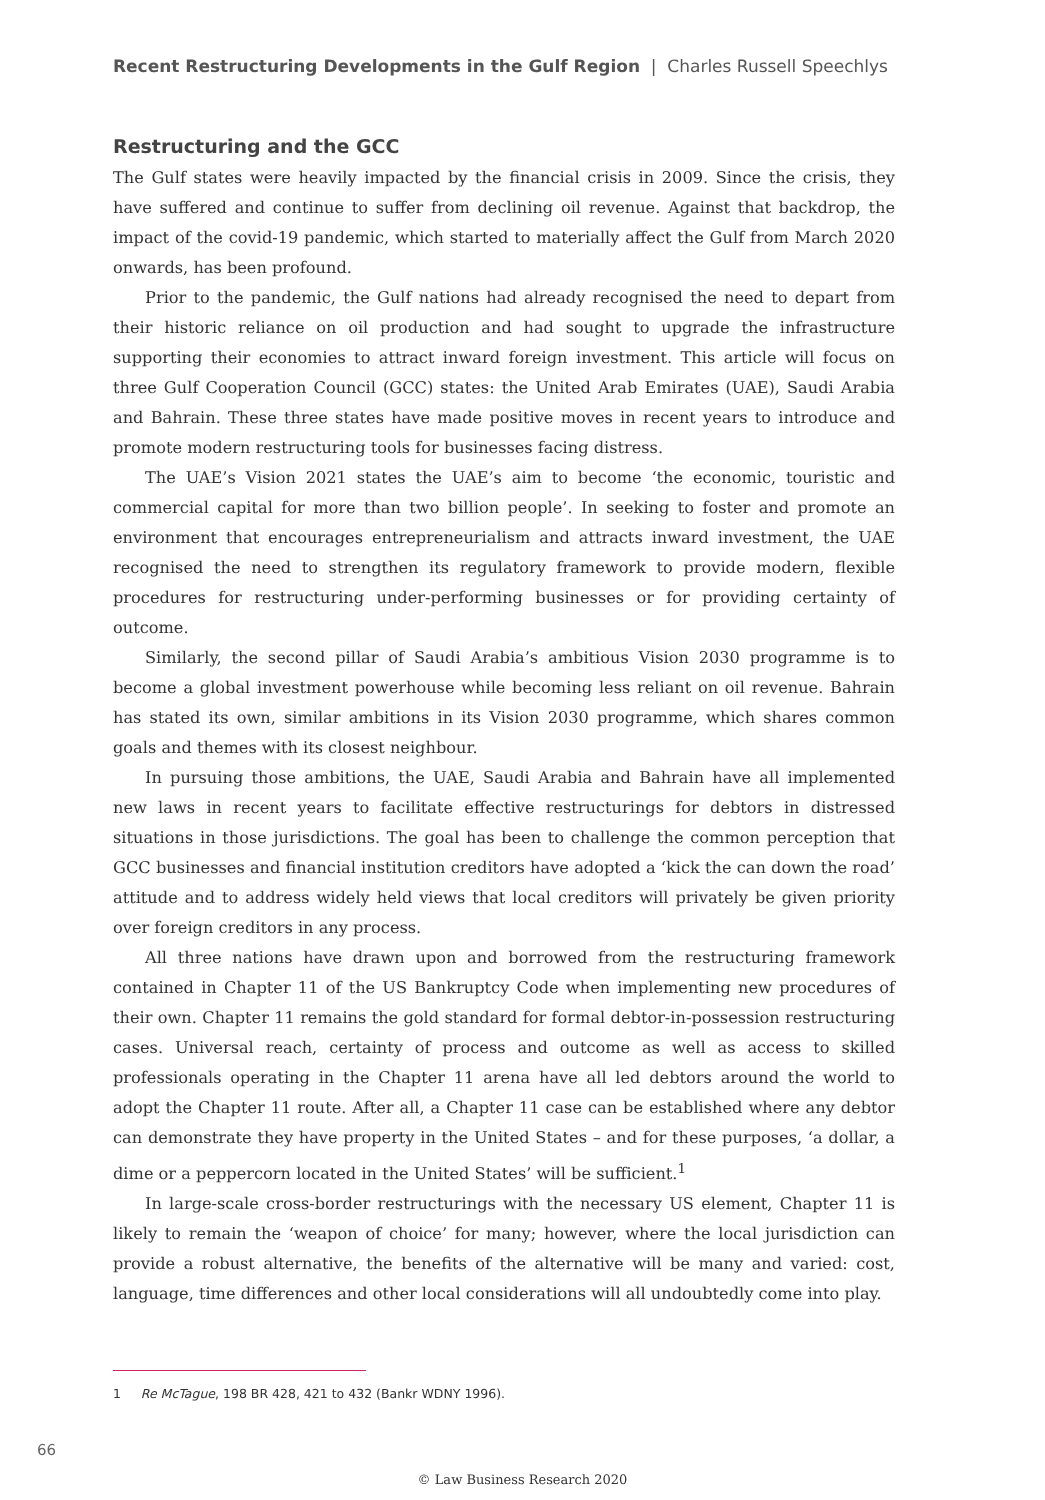Recent Restructuring Developments in the Gulf Region | Charles Russell Speechlys
Restructuring and the GCC
The Gulf states were heavily impacted by the financial crisis in 2009. Since the crisis, they have suffered and continue to suffer from declining oil revenue. Against that backdrop, the impact of the covid-19 pandemic, which started to materially affect the Gulf from March 2020 onwards, has been profound.
Prior to the pandemic, the Gulf nations had already recognised the need to depart from their historic reliance on oil production and had sought to upgrade the infrastructure supporting their economies to attract inward foreign investment. This article will focus on three Gulf Cooperation Council (GCC) states: the United Arab Emirates (UAE), Saudi Arabia and Bahrain. These three states have made positive moves in recent years to introduce and promote modern restructuring tools for businesses facing distress.
The UAE’s Vision 2021 states the UAE’s aim to become ‘the economic, touristic and commercial capital for more than two billion people’. In seeking to foster and promote an environment that encourages entrepreneurialism and attracts inward investment, the UAE recognised the need to strengthen its regulatory framework to provide modern, flexible procedures for restructuring under-performing businesses or for providing certainty of outcome.
Similarly, the second pillar of Saudi Arabia’s ambitious Vision 2030 programme is to become a global investment powerhouse while becoming less reliant on oil revenue. Bahrain has stated its own, similar ambitions in its Vision 2030 programme, which shares common goals and themes with its closest neighbour.
In pursuing those ambitions, the UAE, Saudi Arabia and Bahrain have all implemented new laws in recent years to facilitate effective restructurings for debtors in distressed situations in those jurisdictions. The goal has been to challenge the common perception that GCC businesses and financial institution creditors have adopted a ‘kick the can down the road’ attitude and to address widely held views that local creditors will privately be given priority over foreign creditors in any process.
All three nations have drawn upon and borrowed from the restructuring framework contained in Chapter 11 of the US Bankruptcy Code when implementing new procedures of their own. Chapter 11 remains the gold standard for formal debtor-in-possession restructuring cases. Universal reach, certainty of process and outcome as well as access to skilled professionals operating in the Chapter 11 arena have all led debtors around the world to adopt the Chapter 11 route. After all, a Chapter 11 case can be established where any debtor can demonstrate they have property in the United States – and for these purposes, ‘a dollar, a dime or a peppercorn located in the United States’ will be sufficient.<sup>1</sup>
In large-scale cross-border restructurings with the necessary US element, Chapter 11 is likely to remain the ‘weapon of choice’ for many; however, where the local jurisdiction can provide a robust alternative, the benefits of the alternative will be many and varied: cost, language, time differences and other local considerations will all undoubtedly come into play.
1 Re McTague, 198 BR 428, 421 to 432 (Bankr WDNY 1996).
66
© Law Business Research 2020